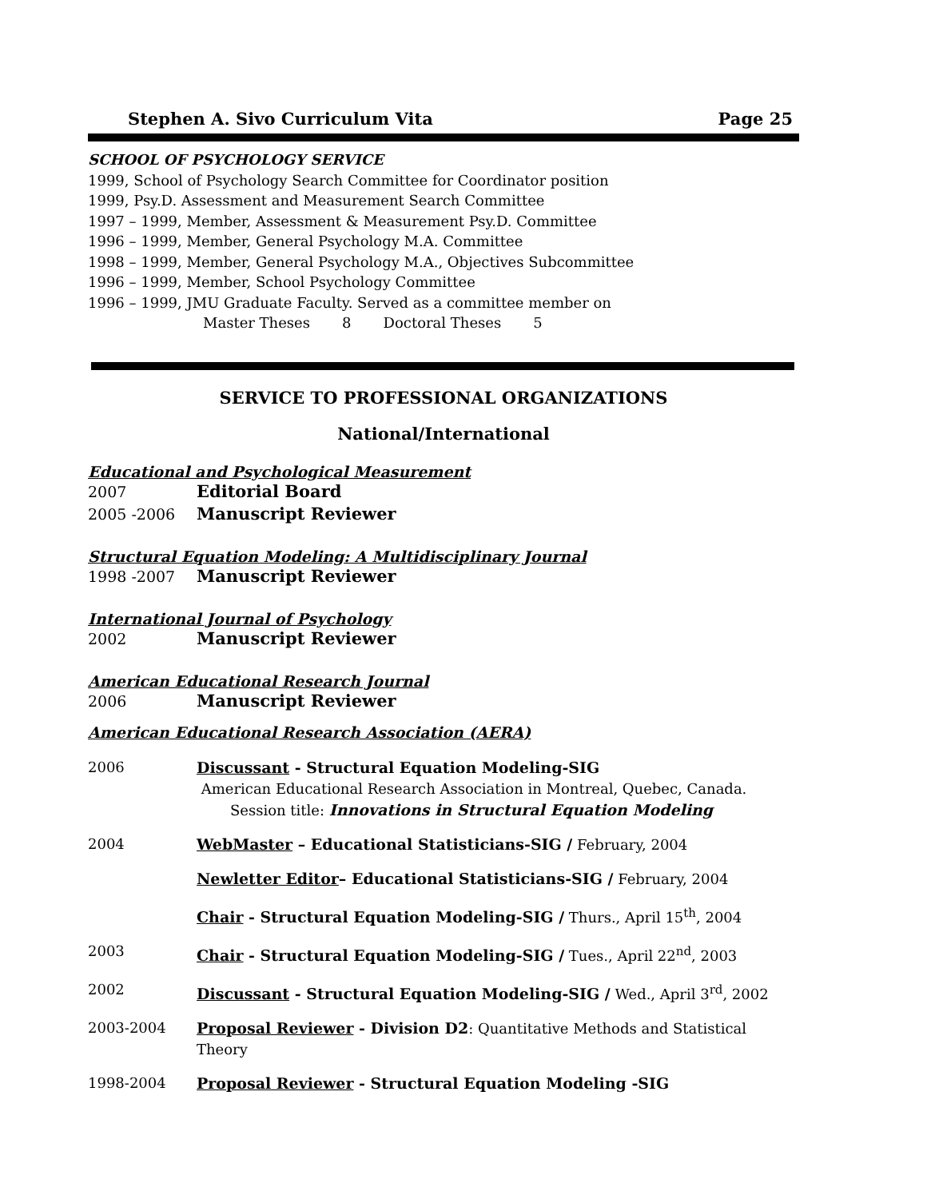Stephen A. Sivo Curriculum Vita Page 25
SCHOOL OF PSYCHOLOGY SERVICE
1999, School of Psychology Search Committee for Coordinator position
1999, Psy.D. Assessment and Measurement Search Committee
1997 – 1999, Member, Assessment & Measurement Psy.D. Committee
1996 – 1999, Member, General Psychology M.A. Committee
1998 – 1999, Member, General Psychology M.A., Objectives Subcommittee
1996 – 1999, Member, School Psychology Committee
1996 – 1999, JMU Graduate Faculty. Served as a committee member on
Master Theses 8 Doctoral Theses 5
SERVICE TO PROFESSIONAL ORGANIZATIONS
National/International
Educational and Psychological Measurement
2007 Editorial Board
2005 -2006 Manuscript Reviewer
Structural Equation Modeling: A Multidisciplinary Journal
1998 -2007 Manuscript Reviewer
International Journal of Psychology
2002 Manuscript Reviewer
American Educational Research Journal
2006 Manuscript Reviewer
American Educational Research Association (AERA)
2006 Discussant - Structural Equation Modeling-SIG
American Educational Research Association in Montreal, Quebec, Canada.
Session title: Innovations in Structural Equation Modeling
2004 WebMaster – Educational Statisticians-SIG / February, 2004
Newletter Editor– Educational Statisticians-SIG / February, 2004
Chair - Structural Equation Modeling-SIG / Thurs., April 15<sup>th</sup>, 2004
2003 Chair - Structural Equation Modeling-SIG / Tues., April 22<sup>nd</sup>, 2003
2002 Discussant - Structural Equation Modeling-SIG / Wed., April 3<sup>rd</sup>, 2002
2003-2004 Proposal Reviewer - Division D2: Quantitative Methods and Statistical Theory
1998-2004 Proposal Reviewer - Structural Equation Modeling -SIG